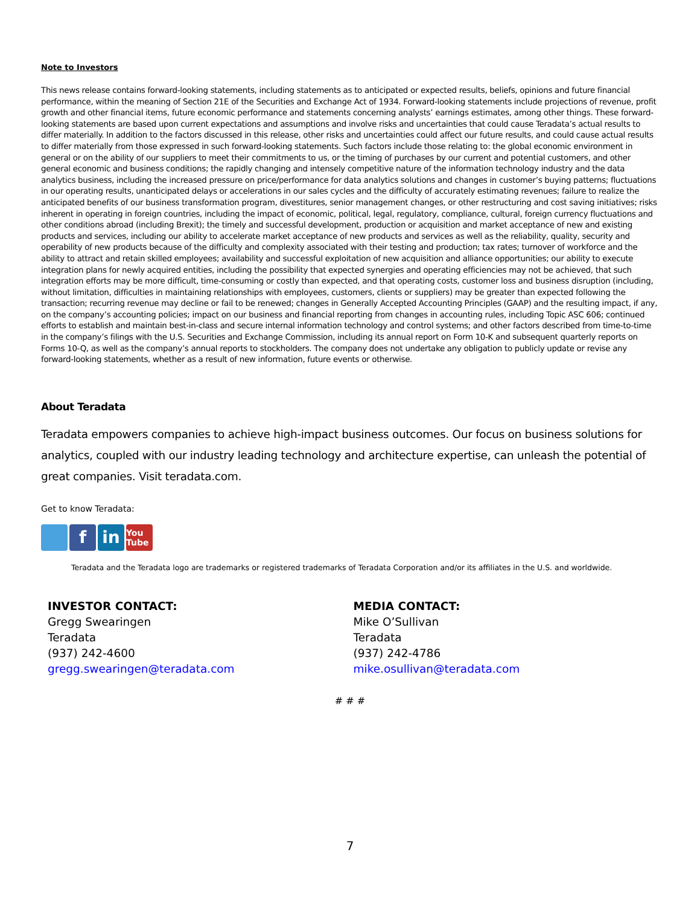Note to Investors
This news release contains forward-looking statements, including statements as to anticipated or expected results, beliefs, opinions and future financial performance, within the meaning of Section 21E of the Securities and Exchange Act of 1934. Forward-looking statements include projections of revenue, profit growth and other financial items, future economic performance and statements concerning analysts’ earnings estimates, among other things. These forward-looking statements are based upon current expectations and assumptions and involve risks and uncertainties that could cause Teradata’s actual results to differ materially. In addition to the factors discussed in this release, other risks and uncertainties could affect our future results, and could cause actual results to differ materially from those expressed in such forward-looking statements. Such factors include those relating to: the global economic environment in general or on the ability of our suppliers to meet their commitments to us, or the timing of purchases by our current and potential customers, and other general economic and business conditions; the rapidly changing and intensely competitive nature of the information technology industry and the data analytics business, including the increased pressure on price/performance for data analytics solutions and changes in customer’s buying patterns; fluctuations in our operating results, unanticipated delays or accelerations in our sales cycles and the difficulty of accurately estimating revenues; failure to realize the anticipated benefits of our business transformation program, divestitures, senior management changes, or other restructuring and cost saving initiatives; risks inherent in operating in foreign countries, including the impact of economic, political, legal, regulatory, compliance, cultural, foreign currency fluctuations and other conditions abroad (including Brexit); the timely and successful development, production or acquisition and market acceptance of new and existing products and services, including our ability to accelerate market acceptance of new products and services as well as the reliability, quality, security and operability of new products because of the difficulty and complexity associated with their testing and production; tax rates; turnover of workforce and the ability to attract and retain skilled employees; availability and successful exploitation of new acquisition and alliance opportunities; our ability to execute integration plans for newly acquired entities, including the possibility that expected synergies and operating efficiencies may not be achieved, that such integration efforts may be more difficult, time-consuming or costly than expected, and that operating costs, customer loss and business disruption (including, without limitation, difficulties in maintaining relationships with employees, customers, clients or suppliers) may be greater than expected following the transaction; recurring revenue may decline or fail to be renewed; changes in Generally Accepted Accounting Principles (GAAP) and the resulting impact, if any, on the company’s accounting policies; impact on our business and financial reporting from changes in accounting rules, including Topic ASC 606; continued efforts to establish and maintain best-in-class and secure internal information technology and control systems; and other factors described from time-to-time in the company’s filings with the U.S. Securities and Exchange Commission, including its annual report on Form 10-K and subsequent quarterly reports on Forms 10-Q, as well as the company’s annual reports to stockholders. The company does not undertake any obligation to publicly update or revise any forward-looking statements, whether as a result of new information, future events or otherwise.
About Teradata
Teradata empowers companies to achieve high-impact business outcomes. Our focus on business solutions for analytics, coupled with our industry leading technology and architecture expertise, can unleash the potential of great companies. Visit teradata.com.
Get to know Teradata:
f in
You Tube
Teradata and the Teradata logo are trademarks or registered trademarks of Teradata Corporation and/or its affiliates in the U.S. and worldwide.
INVESTOR CONTACT:
Gregg Swearingen
Teradata
(937) 242-4600
gregg.swearingen@teradata.com
MEDIA CONTACT:
Mike O’Sullivan
Teradata
(937) 242-4786
mike.osullivan@teradata.com
# # #
7